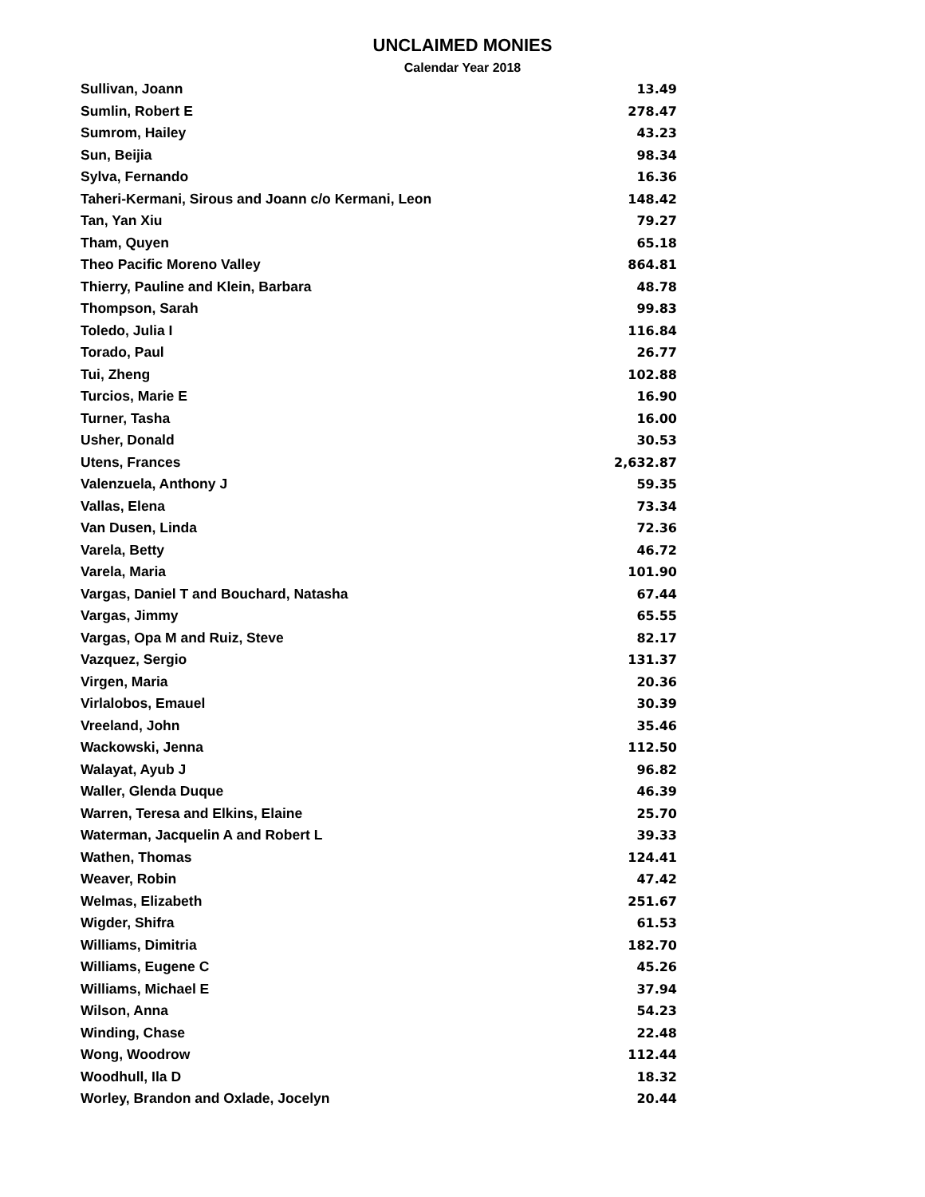UNCLAIMED MONIES
Calendar Year 2018
| Sullivan, Joann | 13.49 |
| Sumlin, Robert E | 278.47 |
| Sumrom, Hailey | 43.23 |
| Sun, Beijia | 98.34 |
| Sylva, Fernando | 16.36 |
| Taheri-Kermani, Sirous and Joann c/o Kermani, Leon | 148.42 |
| Tan, Yan Xiu | 79.27 |
| Tham, Quyen | 65.18 |
| Theo Pacific Moreno Valley | 864.81 |
| Thierry, Pauline and Klein, Barbara | 48.78 |
| Thompson, Sarah | 99.83 |
| Toledo, Julia I | 116.84 |
| Torado, Paul | 26.77 |
| Tui, Zheng | 102.88 |
| Turcios, Marie E | 16.90 |
| Turner, Tasha | 16.00 |
| Usher, Donald | 30.53 |
| Utens, Frances | 2,632.87 |
| Valenzuela, Anthony J | 59.35 |
| Vallas, Elena | 73.34 |
| Van Dusen, Linda | 72.36 |
| Varela, Betty | 46.72 |
| Varela, Maria | 101.90 |
| Vargas, Daniel T and Bouchard, Natasha | 67.44 |
| Vargas, Jimmy | 65.55 |
| Vargas, Opa M and Ruiz, Steve | 82.17 |
| Vazquez, Sergio | 131.37 |
| Virgen, Maria | 20.36 |
| Virlalobos, Emauel | 30.39 |
| Vreeland, John | 35.46 |
| Wackowski, Jenna | 112.50 |
| Walayat, Ayub J | 96.82 |
| Waller, Glenda Duque | 46.39 |
| Warren, Teresa and Elkins, Elaine | 25.70 |
| Waterman, Jacquelin A and Robert L | 39.33 |
| Wathen, Thomas | 124.41 |
| Weaver, Robin | 47.42 |
| Welmas, Elizabeth | 251.67 |
| Wigder, Shifra | 61.53 |
| Williams, Dimitria | 182.70 |
| Williams, Eugene C | 45.26 |
| Williams, Michael E | 37.94 |
| Wilson, Anna | 54.23 |
| Winding, Chase | 22.48 |
| Wong, Woodrow | 112.44 |
| Woodhull, Ila D | 18.32 |
| Worley, Brandon and Oxlade, Jocelyn | 20.44 |